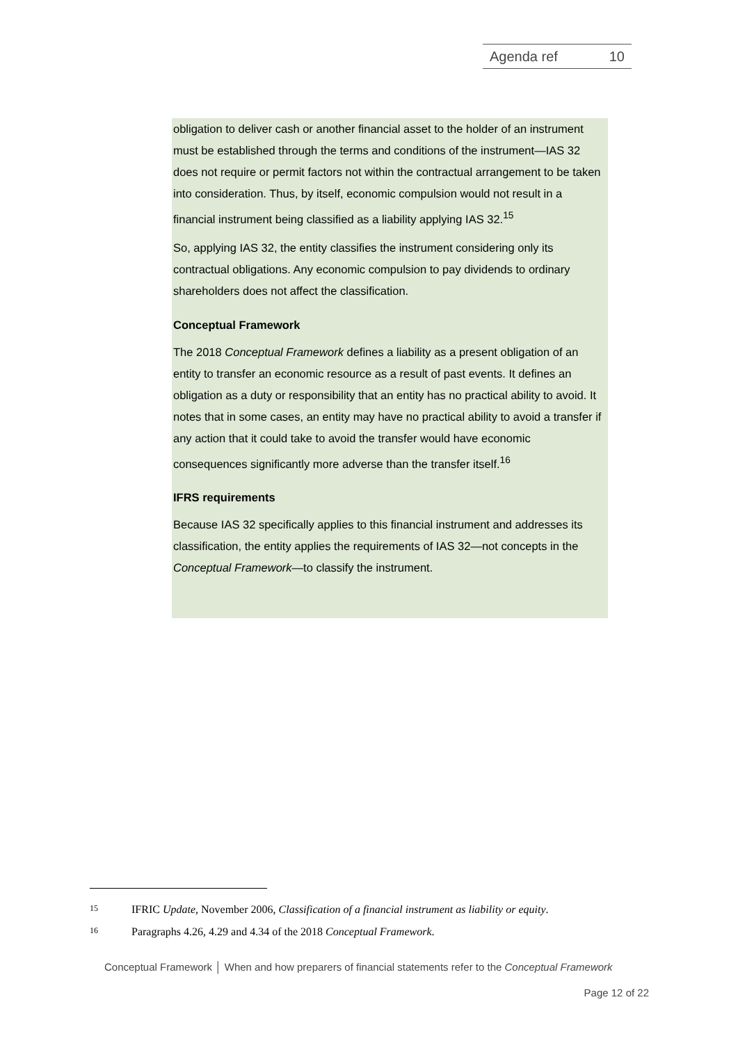Agenda ref 10
obligation to deliver cash or another financial asset to the holder of an instrument must be established through the terms and conditions of the instrument—IAS 32 does not require or permit factors not within the contractual arrangement to be taken into consideration. Thus, by itself, economic compulsion would not result in a financial instrument being classified as a liability applying IAS 32.<sup>15</sup>
So, applying IAS 32, the entity classifies the instrument considering only its contractual obligations. Any economic compulsion to pay dividends to ordinary shareholders does not affect the classification.
Conceptual Framework
The 2018 Conceptual Framework defines a liability as a present obligation of an entity to transfer an economic resource as a result of past events. It defines an obligation as a duty or responsibility that an entity has no practical ability to avoid. It notes that in some cases, an entity may have no practical ability to avoid a transfer if any action that it could take to avoid the transfer would have economic consequences significantly more adverse than the transfer itself.<sup>16</sup>
IFRS requirements
Because IAS 32 specifically applies to this financial instrument and addresses its classification, the entity applies the requirements of IAS 32—not concepts in the Conceptual Framework—to classify the instrument.
15 IFRIC Update, November 2006, Classification of a financial instrument as liability or equity.
16 Paragraphs 4.26, 4.29 and 4.34 of the 2018 Conceptual Framework.
Conceptual Framework │ When and how preparers of financial statements refer to the Conceptual Framework
Page 12 of 22